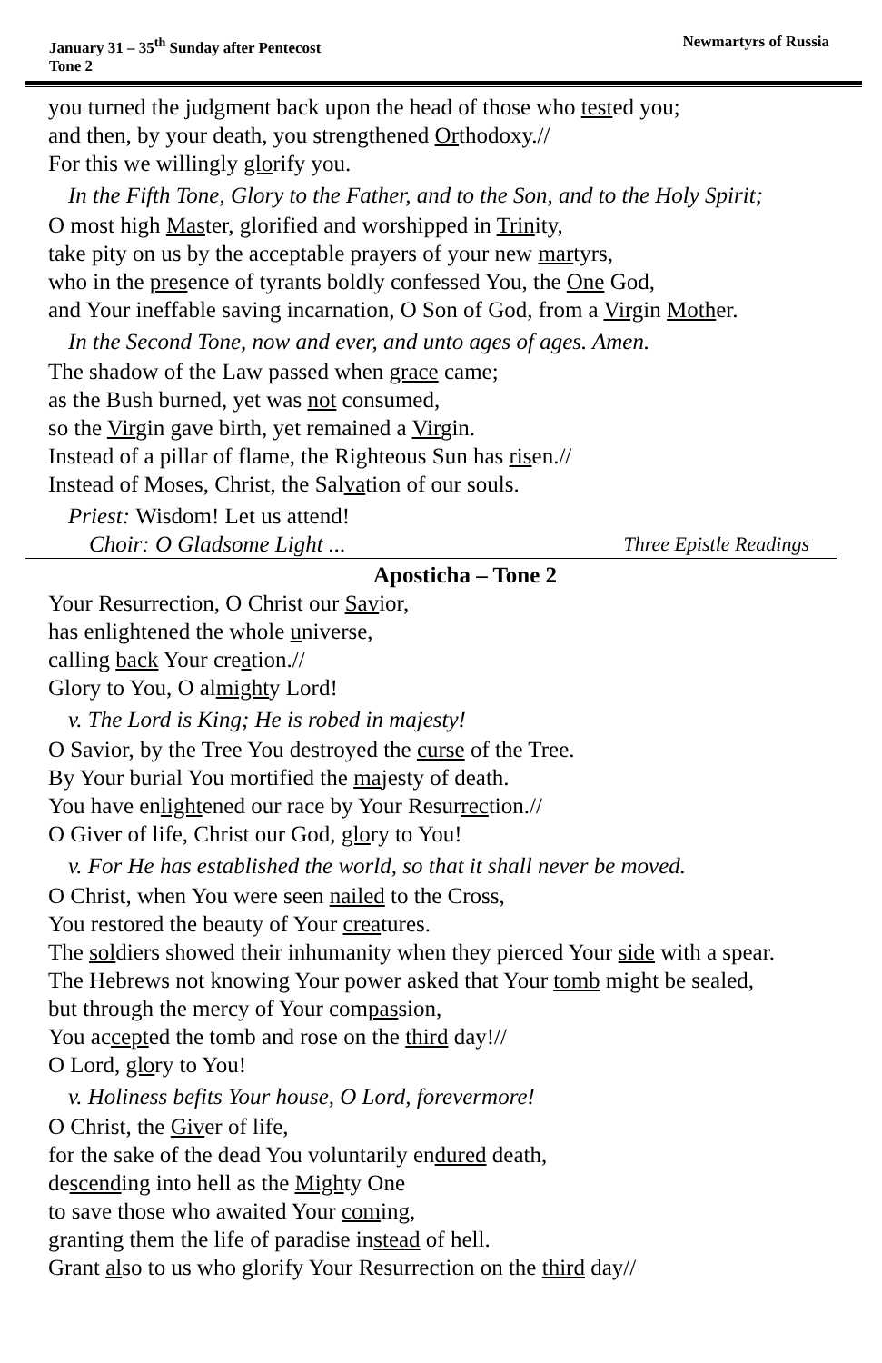January 31 – 35<sup>th</sup> Sunday after Pentecost
Tone 2
Newmartyrs of Russia
you turned the judgment back upon the head of those who tested you;
and then, by your death, you strengthened Orthodoxy.//
For this we willingly glorify you.
In the Fifth Tone, Glory to the Father, and to the Son, and to the Holy Spirit;
O most high Master, glorified and worshipped in Trinity,
take pity on us by the acceptable prayers of your new martyrs,
who in the presence of tyrants boldly confessed You, the One God,
and Your ineffable saving incarnation, O Son of God, from a Virgin Mother.
In the Second Tone, now and ever, and unto ages of ages. Amen.
The shadow of the Law passed when grace came;
as the Bush burned, yet was not consumed,
so the Virgin gave birth, yet remained a Virgin.
Instead of a pillar of flame, the Righteous Sun has risen.//
Instead of Moses, Christ, the Salvation of our souls.
Priest: Wisdom! Let us attend!
Choir: O Gladsome Light ... Three Epistle Readings
Aposticha – Tone 2
Your Resurrection, O Christ our Savior,
has enlightened the whole universe,
calling back Your creation.//
Glory to You, O almighty Lord!
v. The Lord is King; He is robed in majesty!
O Savior, by the Tree You destroyed the curse of the Tree.
By Your burial You mortified the majesty of death.
You have enlightened our race by Your Resurrection.//
O Giver of life, Christ our God, glory to You!
v. For He has established the world, so that it shall never be moved.
O Christ, when You were seen nailed to the Cross,
You restored the beauty of Your creatures.
The soldiers showed their inhumanity when they pierced Your side with a spear.
The Hebrews not knowing Your power asked that Your tomb might be sealed,
but through the mercy of Your compassion,
You accepted the tomb and rose on the third day!//
O Lord, glory to You!
v. Holiness befits Your house, O Lord, forevermore!
O Christ, the Giver of life,
for the sake of the dead You voluntarily endured death,
descending into hell as the Mighty One
to save those who awaited Your coming,
granting them the life of paradise instead of hell.
Grant also to us who glorify Your Resurrection on the third day//